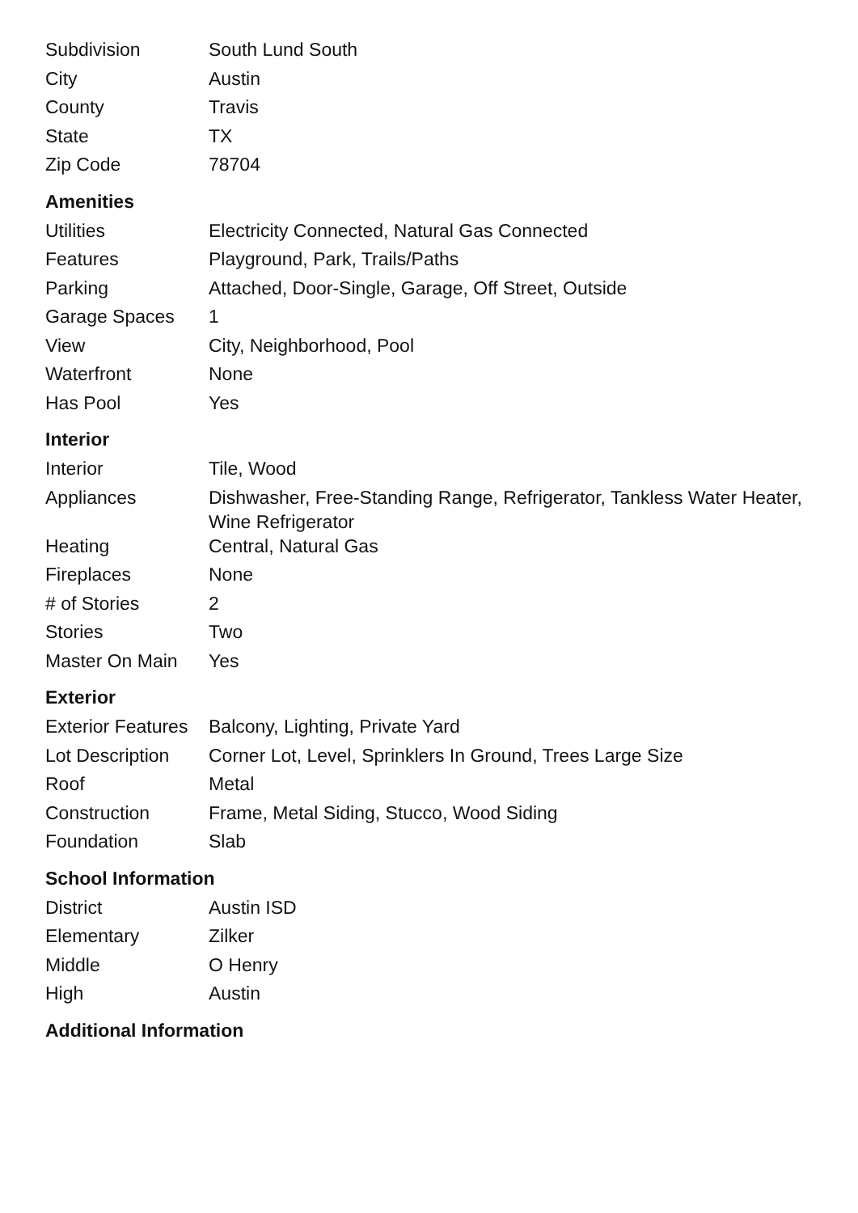| Subdivision | South Lund South |
| City | Austin |
| County | Travis |
| State | TX |
| Zip Code | 78704 |
Amenities
| Utilities | Electricity Connected, Natural Gas Connected |
| Features | Playground, Park, Trails/Paths |
| Parking | Attached, Door-Single, Garage, Off Street, Outside |
| Garage Spaces | 1 |
| View | City, Neighborhood, Pool |
| Waterfront | None |
| Has Pool | Yes |
Interior
| Interior | Tile, Wood |
| Appliances | Dishwasher, Free-Standing Range, Refrigerator, Tankless Water Heater, Wine Refrigerator |
| Heating | Central, Natural Gas |
| Fireplaces | None |
| # of Stories | 2 |
| Stories | Two |
| Master On Main | Yes |
Exterior
| Exterior Features | Balcony, Lighting, Private Yard |
| Lot Description | Corner Lot, Level, Sprinklers In Ground, Trees Large Size |
| Roof | Metal |
| Construction | Frame, Metal Siding, Stucco, Wood Siding |
| Foundation | Slab |
School Information
| District | Austin ISD |
| Elementary | Zilker |
| Middle | O Henry |
| High | Austin |
Additional Information